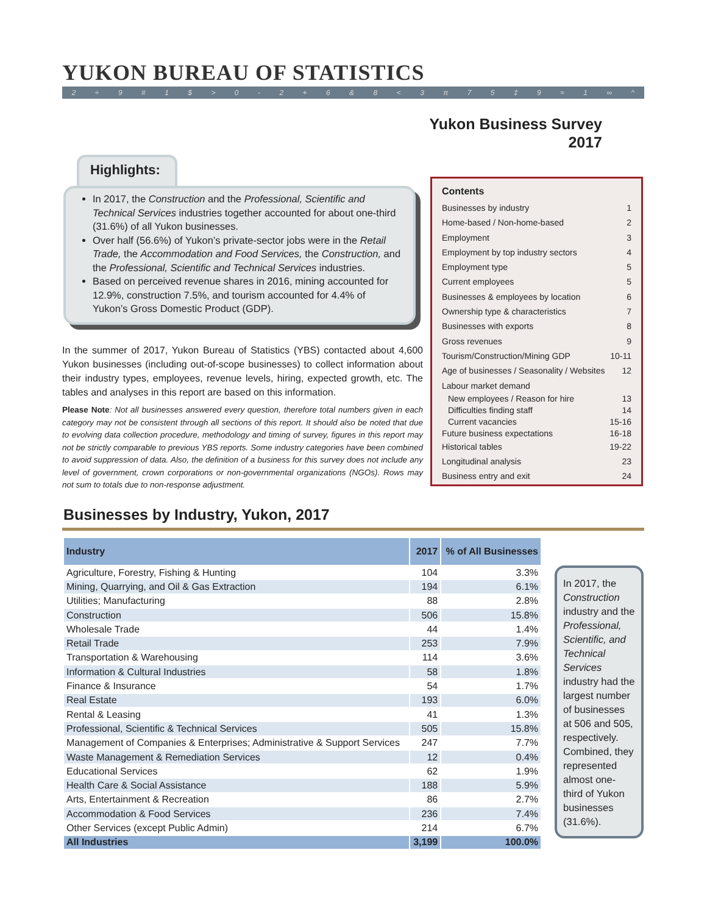YUKON BUREAU OF STATISTICS
2 ÷ 9 # 1 $ > 0 - 2 + 6 & 8 < 3 π 75 ‡ 9 ≈ 1 ∞ ^
Yukon Business Survey
2017
Highlights:
In 2017, the Construction and the Professional, Scientific and Technical Services industries together accounted for about one-third (31.6%) of all Yukon businesses.
Over half (56.6%) of Yukon’s private-sector jobs were in the Retail Trade, the Accommodation and Food Services, the Construction, and the Professional, Scientific and Technical Services industries.
Based on perceived revenue shares in 2016, mining accounted for 12.9%, construction 7.5%, and tourism accounted for 4.4% of Yukon’s Gross Domestic Product (GDP).
In the summer of 2017, Yukon Bureau of Statistics (YBS) contacted about 4,600 Yukon businesses (including out-of-scope businesses) to collect information about their industry types, employees, revenue levels, hiring, expected growth, etc. The tables and analyses in this report are based on this information.
Please Note: Not all businesses answered every question, therefore total numbers given in each category may not be consistent through all sections of this report. It should also be noted that due to evolving data collection procedure, methodology and timing of survey, figures in this report may not be strictly comparable to previous YBS reports. Some industry categories have been combined to avoid suppression of data. Also, the definition of a business for this survey does not include any level of government, crown corporations or non-governmental organizations (NGOs). Rows may not sum to totals due to non-response adjustment.
Contents
Businesses by industry 1
Home-based / Non-home-based 2
Employment 3
Employment by top industry sectors 4
Employment type 5
Current employees 5
Businesses & employees by location 6
Ownership type & characteristics 7
Businesses with exports 8
Gross revenues 9
Tourism/Construction/Mining GDP 10-11
Age of businesses / Seasonality / Websites 12
Labour market demand
New employees / Reason for hire 13
Difficulties finding staff 14
Current vacancies 15-16
Future business expectations 16-18
Historical tables 19-22
Longitudinal analysis 23
Business entry and exit 24
Businesses by Industry, Yukon, 2017
| Industry | 2017 | % of All Businesses |
| --- | --- | --- |
| Agriculture, Forestry, Fishing & Hunting | 104 | 3.3% |
| Mining, Quarrying, and Oil & Gas Extraction | 194 | 6.1% |
| Utilities; Manufacturing | 88 | 2.8% |
| Construction | 506 | 15.8% |
| Wholesale Trade | 44 | 1.4% |
| Retail Trade | 253 | 7.9% |
| Transportation & Warehousing | 114 | 3.6% |
| Information & Cultural Industries | 58 | 1.8% |
| Finance & Insurance | 54 | 1.7% |
| Real Estate | 193 | 6.0% |
| Rental & Leasing | 41 | 1.3% |
| Professional, Scientific & Technical Services | 505 | 15.8% |
| Management of Companies & Enterprises; Administrative & Support Services | 247 | 7.7% |
| Waste Management & Remediation Services | 12 | 0.4% |
| Educational Services | 62 | 1.9% |
| Health Care & Social Assistance | 188 | 5.9% |
| Arts, Entertainment & Recreation | 86 | 2.7% |
| Accommodation & Food Services | 236 | 7.4% |
| Other Services (except Public Admin) | 214 | 6.7% |
| All Industries | 3,199 | 100.0% |
In 2017, the Construction industry and the Professional, Scientific, and Technical Services industry had the largest number of businesses at 506 and 505, respectively. Combined, they represented almost one-third of Yukon businesses (31.6%).